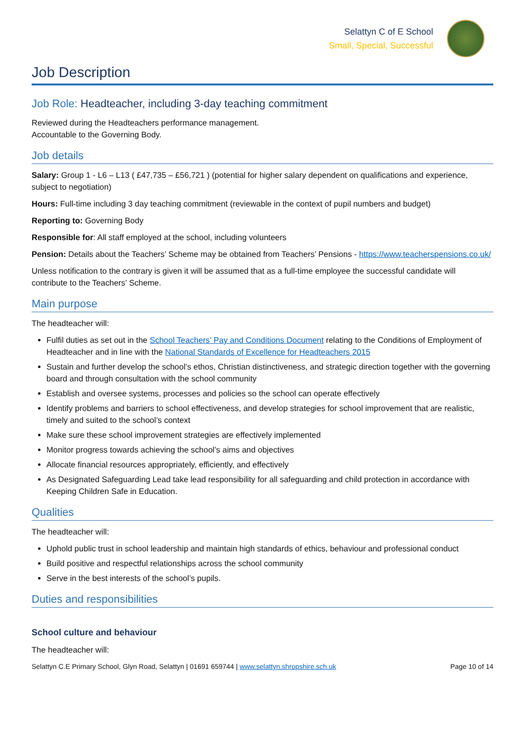Selattyn C of E School
Small, Special, Successful
Job Description
Job Role: Headteacher, including 3-day teaching commitment
Reviewed during the Headteachers performance management.
Accountable to the Governing Body.
Job details
Salary: Group 1 - L6 – L13 ( £47,735 – £56,721 ) (potential for higher salary dependent on qualifications and experience, subject to negotiation)
Hours: Full-time including 3 day teaching commitment (reviewable in the context of pupil numbers and budget)
Reporting to: Governing Body
Responsible for: All staff employed at the school, including volunteers
Pension: Details about the Teachers’ Scheme may be obtained from Teachers’ Pensions - https://www.teacherspensions.co.uk/
Unless notification to the contrary is given it will be assumed that as a full-time employee the successful candidate will contribute to the Teachers’ Scheme.
Main purpose
The headteacher will:
Fulfil duties as set out in the School Teachers’ Pay and Conditions Document relating to the Conditions of Employment of Headteacher and in line with the National Standards of Excellence for Headteachers 2015
Sustain and further develop the school’s ethos, Christian distinctiveness, and strategic direction together with the governing board and through consultation with the school community
Establish and oversee systems, processes and policies so the school can operate effectively
Identify problems and barriers to school effectiveness, and develop strategies for school improvement that are realistic, timely and suited to the school’s context
Make sure these school improvement strategies are effectively implemented
Monitor progress towards achieving the school’s aims and objectives
Allocate financial resources appropriately, efficiently, and effectively
As Designated Safeguarding Lead take lead responsibility for all safeguarding and child protection in accordance with Keeping Children Safe in Education.
Qualities
The headteacher will:
Uphold public trust in school leadership and maintain high standards of ethics, behaviour and professional conduct
Build positive and respectful relationships across the school community
Serve in the best interests of the school’s pupils.
Duties and responsibilities
School culture and behaviour
The headteacher will:
Selattyn C.E Primary School, Glyn Road, Selattyn | 01691 659744 | www.selattyn.shropshire.sch.uk Page 10 of 14